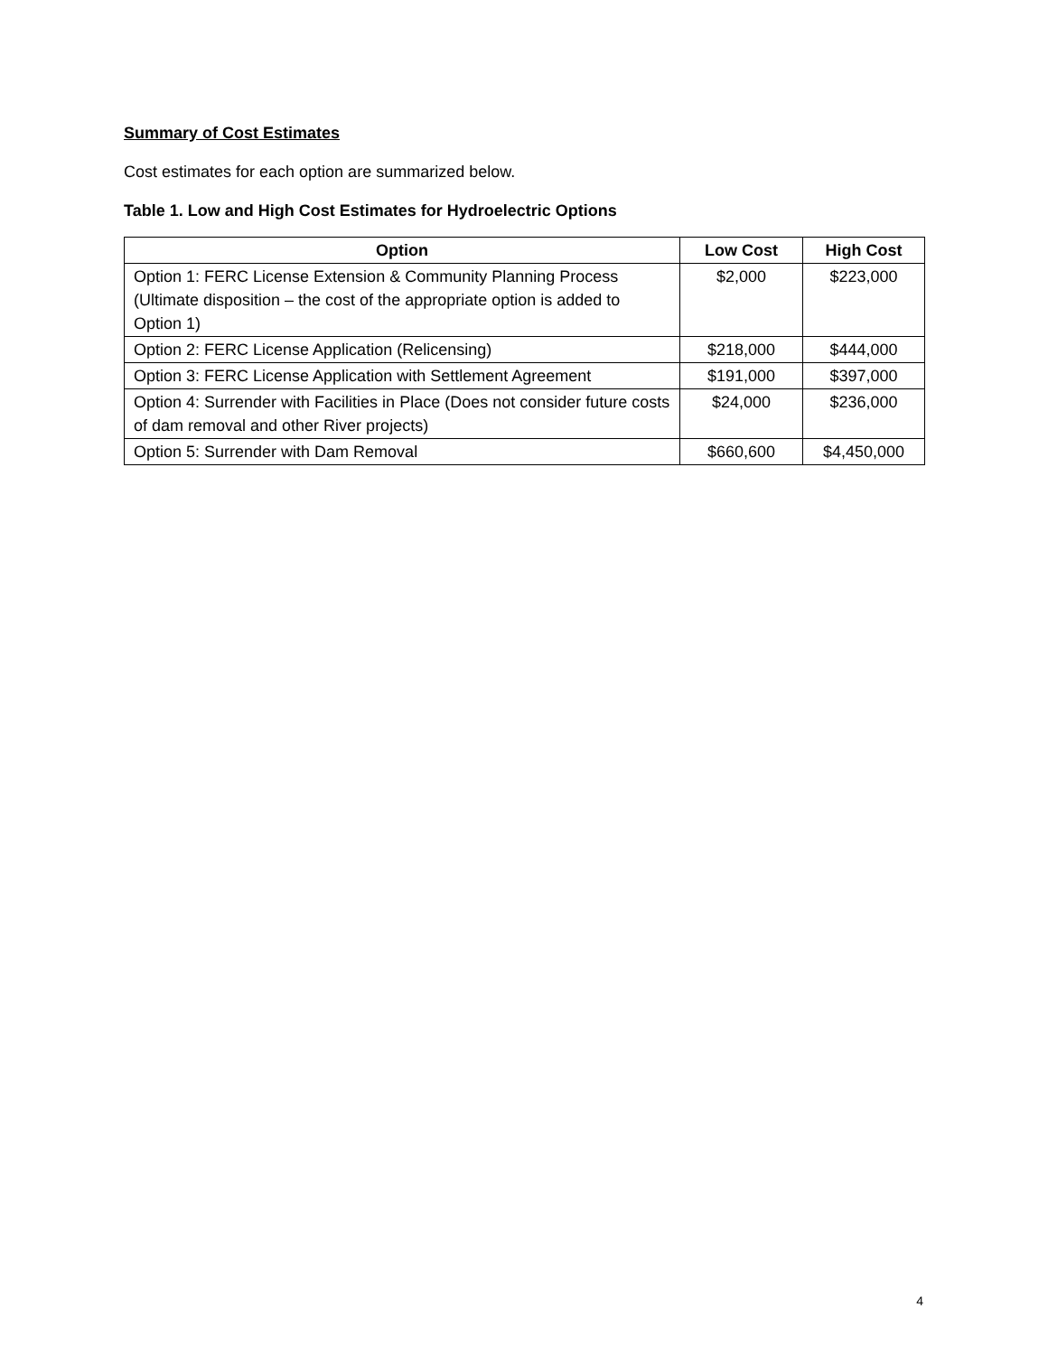Summary of Cost Estimates
Cost estimates for each option are summarized below.
Table 1. Low and High Cost Estimates for Hydroelectric Options
| Option | Low Cost | High Cost |
| --- | --- | --- |
| Option 1: FERC License Extension & Community Planning Process (Ultimate disposition – the cost of the appropriate option is added to Option 1) | $2,000 | $223,000 |
| Option 2: FERC License Application (Relicensing) | $218,000 | $444,000 |
| Option 3: FERC License Application with Settlement Agreement | $191,000 | $397,000 |
| Option 4: Surrender with Facilities in Place (Does not consider future costs of dam removal and other River projects) | $24,000 | $236,000 |
| Option 5: Surrender with Dam Removal | $660,600 | $4,450,000 |
4